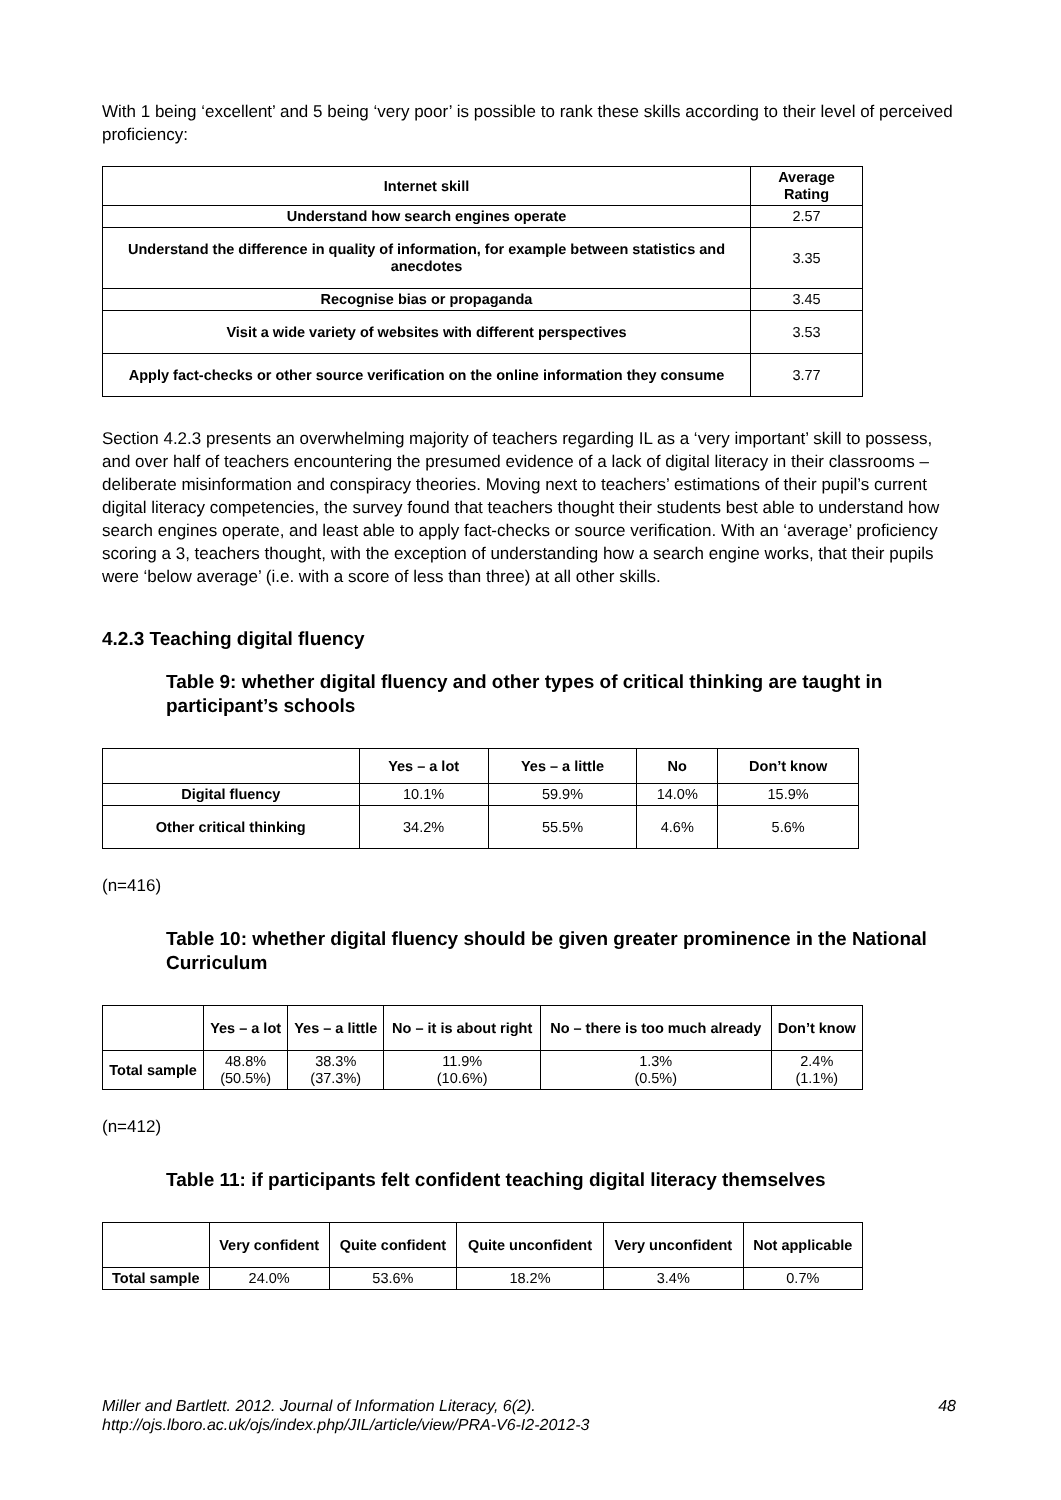With 1 being ‘excellent’ and 5 being ‘very poor’ is possible to rank these skills according to their level of perceived proficiency:
| Internet skill | Average Rating |
| --- | --- |
| Understand how search engines operate | 2.57 |
| Understand the difference in quality of information, for example between statistics and anecdotes | 3.35 |
| Recognise bias or propaganda | 3.45 |
| Visit a wide variety of websites with different perspectives | 3.53 |
| Apply fact-checks or other source verification on the online information they consume | 3.77 |
Section 4.2.3 presents an overwhelming majority of teachers regarding IL as a ‘very important’ skill to possess, and over half of teachers encountering the presumed evidence of a lack of digital literacy in their classrooms – deliberate misinformation and conspiracy theories. Moving next to teachers’ estimations of their pupil’s current digital literacy competencies, the survey found that teachers thought their students best able to understand how search engines operate, and least able to apply fact-checks or source verification. With an ‘average’ proficiency scoring a 3, teachers thought, with the exception of understanding how a search engine works, that their pupils were ‘below average’ (i.e. with a score of less than three) at all other skills.
4.2.3 Teaching digital fluency
Table 9: whether digital fluency and other types of critical thinking are taught in participant’s schools
| | Yes – a lot | Yes – a little | No | Don’t know |
| --- | --- | --- | --- | --- |
| Digital fluency | 10.1% | 59.9% | 14.0% | 15.9% |
| Other critical thinking | 34.2% | 55.5% | 4.6% | 5.6% |
(n=416)
Table 10: whether digital fluency should be given greater prominence in the National Curriculum
| | Yes – a lot | Yes – a little | No – it is about right | No – there is too much already | Don’t know |
| --- | --- | --- | --- | --- | --- |
| Total sample | 48.8% (50.5%) | 38.3% (37.3%) | 11.9% (10.6%) | 1.3% (0.5%) | 2.4% (1.1%) |
(n=412)
Table 11: if participants felt confident teaching digital literacy themselves
| | Very confident | Quite confident | Quite unconfident | Very unconfident | Not applicable |
| --- | --- | --- | --- | --- | --- |
| Total sample | 24.0% | 53.6% | 18.2% | 3.4% | 0.7% |
Miller and Bartlett. 2012. Journal of Information Literacy, 6(2).
http://ojs.lboro.ac.uk/ojs/index.php/JIL/article/view/PRA-V6-I2-2012-3
48